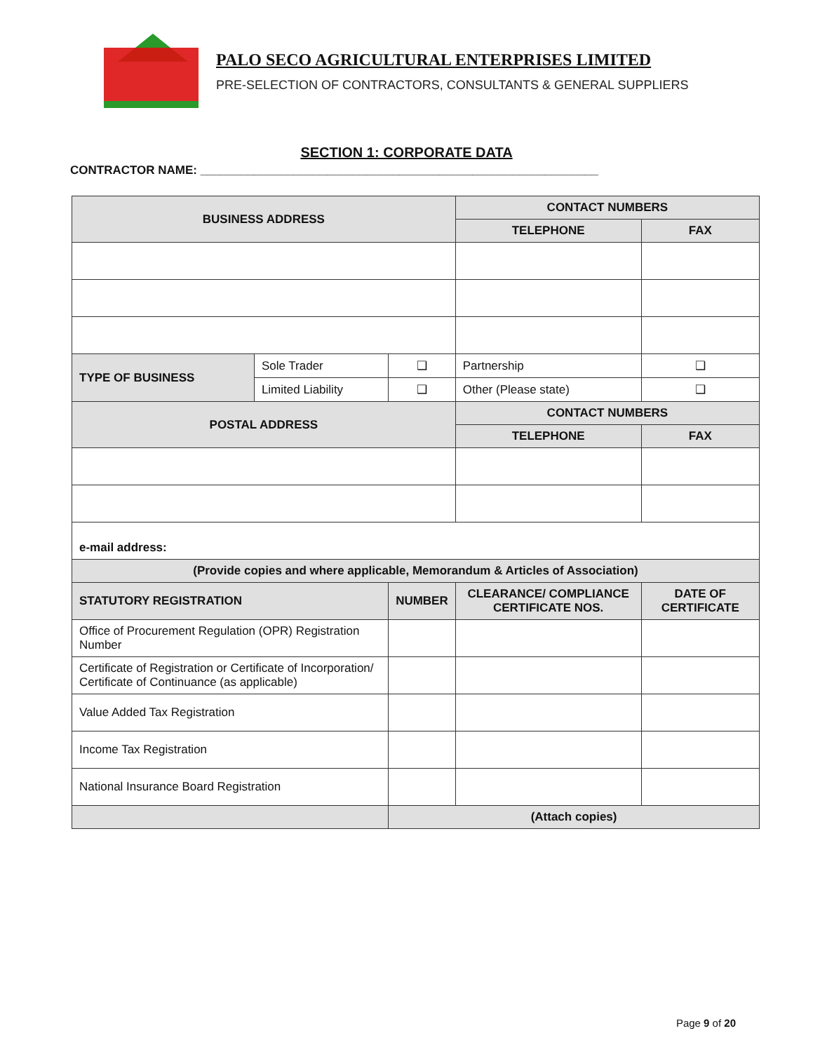PALO SECO AGRICULTURAL ENTERPRISES LIMITED
PRE-SELECTION OF CONTRACTORS, CONSULTANTS & GENERAL SUPPLIERS
SECTION 1: CORPORATE DATA
CONTRACTOR NAME: ____________________________________________________________
| BUSINESS ADDRESS | | | CONTACT NUMBERS | | |
| --- | --- | --- | --- | --- | --- |
| | | | TELEPHONE | | FAX |
| TYPE OF BUSINESS | Sole Trader | ❑ | Partnership | | ❑ |
| | Limited Liability | ❑ | Other (Please state) | | ❑ |
| POSTAL ADDRESS | | | CONTACT NUMBERS | | |
| | | | TELEPHONE | | FAX |
| e-mail address: | | | | | |
| (Provide copies and where applicable, Memorandum & Articles of Association) | | | | | |
| STATUTORY REGISTRATION | | NUMBER | | CLEARANCE/ COMPLIANCE CERTIFICATE NOS. | DATE OF CERTIFICATE |
| Office of Procurement Regulation (OPR) Registration Number | | | | | |
| Certificate of Registration or Certificate of Incorporation/ Certificate of Continuance (as applicable) | | | | | |
| Value Added Tax Registration | | | | | |
| Income Tax Registration | | | | | |
| National Insurance Board Registration | | | | | |
| | | (Attach copies) | | | |
Page 9 of 20